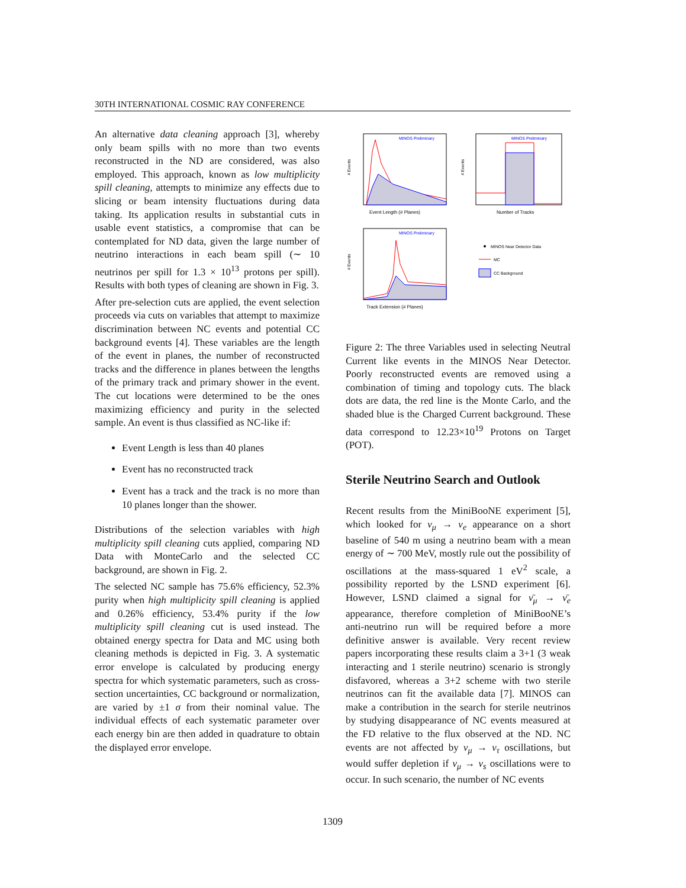30TH INTERNATIONAL COSMIC RAY CONFERENCE
An alternative data cleaning approach [3], whereby only beam spills with no more than two events reconstructed in the ND are considered, was also employed. This approach, known as low multiplicity spill cleaning, attempts to minimize any effects due to slicing or beam intensity fluctuations during data taking. Its application results in substantial cuts in usable event statistics, a compromise that can be contemplated for ND data, given the large number of neutrino interactions in each beam spill (∼ 10 neutrinos per spill for 1.3 × 10<sup>13</sup> protons per spill). Results with both types of cleaning are shown in Fig. 3.
After pre-selection cuts are applied, the event selection proceeds via cuts on variables that attempt to maximize discrimination between NC events and potential CC background events [4]. These variables are the length of the event in planes, the number of reconstructed tracks and the difference in planes between the lengths of the primary track and primary shower in the event. The cut locations were determined to be the ones maximizing efficiency and purity in the selected sample. An event is thus classified as NC-like if:
Event Length is less than 40 planes
Event has no reconstructed track
Event has a track and the track is no more than 10 planes longer than the shower.
Distributions of the selection variables with high multiplicity spill cleaning cuts applied, comparing ND Data with MonteCarlo and the selected CC background, are shown in Fig. 2.
The selected NC sample has 75.6% efficiency, 52.3% purity when high multiplicity spill cleaning is applied and 0.26% efficiency, 53.4% purity if the low multiplicity spill cleaning cut is used instead. The obtained energy spectra for Data and MC using both cleaning methods is depicted in Fig. 3. A systematic error envelope is calculated by producing energy spectra for which systematic parameters, such as cross-section uncertainties, CC background or normalization, are varied by ±1 σ from their nominal value. The individual effects of each systematic parameter over each energy bin are then added in quadrature to obtain the displayed error envelope.
MINOS Preliminary
Event Length (# Planes)
# Events
MINOS Preliminary
Number of Tracks
# Events
MINOS Preliminary
Track Extension (# Planes)
# Events
MINOS Near Detector Data
MC
CC Background
Figure 2: The three Variables used in selecting Neutral Current like events in the MINOS Near Detector. Poorly reconstructed events are removed using a combination of timing and topology cuts. The black dots are data, the red line is the Monte Carlo, and the shaded blue is the Charged Current background. These data correspond to 12.23×10<sup>19</sup> Protons on Target (POT).
Sterile Neutrino Search and Outlook
Recent results from the MiniBooNE experiment [5], which looked for ν<sub>μ</sub> → ν<sub>e</sub> appearance on a short baseline of 540 m using a neutrino beam with a mean energy of ∼ 700 MeV, mostly rule out the possibility of oscillations at the mass-squared 1 eV<sup>2</sup> scale, a possibility reported by the LSND experiment [6]. However, LSND claimed a signal for ν̄<sub>μ</sub> → ν̄<sub>e</sub> appearance, therefore completion of MiniBooNE’s anti-neutrino run will be required before a more definitive answer is available. Very recent review papers incorporating these results claim a 3+1 (3 weak interacting and 1 sterile neutrino) scenario is strongly disfavored, whereas a 3+2 scheme with two sterile neutrinos can fit the available data [7]. MINOS can make a contribution in the search for sterile neutrinos by studying disappearance of NC events measured at the FD relative to the flux observed at the ND. NC events are not affected by ν<sub>μ</sub> → ν<sub>τ</sub> oscillations, but would suffer depletion if ν<sub>μ</sub> → ν<sub>s</sub> oscillations were to occur. In such scenario, the number of NC events
1309